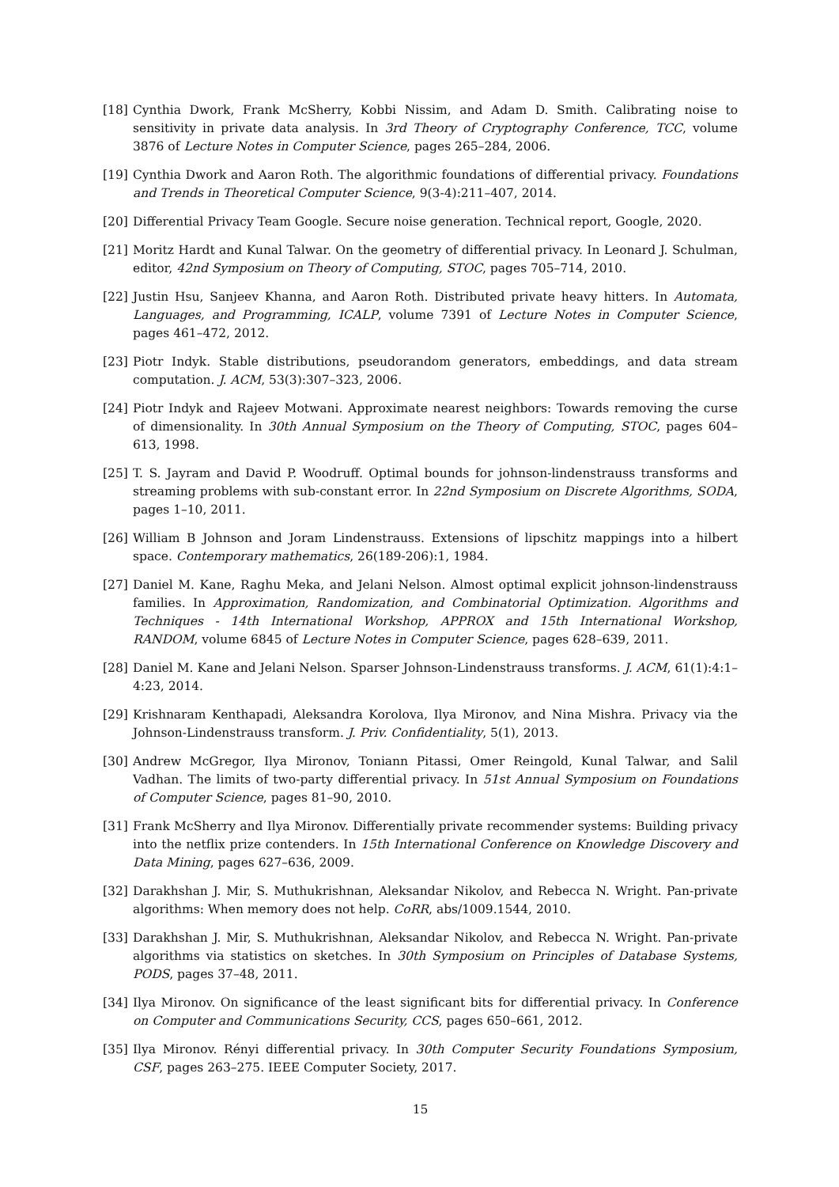[18] Cynthia Dwork, Frank McSherry, Kobbi Nissim, and Adam D. Smith. Calibrating noise to sensitivity in private data analysis. In 3rd Theory of Cryptography Conference, TCC, volume 3876 of Lecture Notes in Computer Science, pages 265–284, 2006.
[19] Cynthia Dwork and Aaron Roth. The algorithmic foundations of differential privacy. Foundations and Trends in Theoretical Computer Science, 9(3-4):211–407, 2014.
[20] Differential Privacy Team Google. Secure noise generation. Technical report, Google, 2020.
[21] Moritz Hardt and Kunal Talwar. On the geometry of differential privacy. In Leonard J. Schulman, editor, 42nd Symposium on Theory of Computing, STOC, pages 705–714, 2010.
[22] Justin Hsu, Sanjeev Khanna, and Aaron Roth. Distributed private heavy hitters. In Automata, Languages, and Programming, ICALP, volume 7391 of Lecture Notes in Computer Science, pages 461–472, 2012.
[23] Piotr Indyk. Stable distributions, pseudorandom generators, embeddings, and data stream computation. J. ACM, 53(3):307–323, 2006.
[24] Piotr Indyk and Rajeev Motwani. Approximate nearest neighbors: Towards removing the curse of dimensionality. In 30th Annual Symposium on the Theory of Computing, STOC, pages 604–613, 1998.
[25] T. S. Jayram and David P. Woodruff. Optimal bounds for johnson-lindenstrauss transforms and streaming problems with sub-constant error. In 22nd Symposium on Discrete Algorithms, SODA, pages 1–10, 2011.
[26] William B Johnson and Joram Lindenstrauss. Extensions of lipschitz mappings into a hilbert space. Contemporary mathematics, 26(189-206):1, 1984.
[27] Daniel M. Kane, Raghu Meka, and Jelani Nelson. Almost optimal explicit johnson-lindenstrauss families. In Approximation, Randomization, and Combinatorial Optimization. Algorithms and Techniques - 14th International Workshop, APPROX and 15th International Workshop, RANDOM, volume 6845 of Lecture Notes in Computer Science, pages 628–639, 2011.
[28] Daniel M. Kane and Jelani Nelson. Sparser Johnson-Lindenstrauss transforms. J. ACM, 61(1):4:1–4:23, 2014.
[29] Krishnaram Kenthapadi, Aleksandra Korolova, Ilya Mironov, and Nina Mishra. Privacy via the Johnson-Lindenstrauss transform. J. Priv. Confidentiality, 5(1), 2013.
[30] Andrew McGregor, Ilya Mironov, Toniann Pitassi, Omer Reingold, Kunal Talwar, and Salil Vadhan. The limits of two-party differential privacy. In 51st Annual Symposium on Foundations of Computer Science, pages 81–90, 2010.
[31] Frank McSherry and Ilya Mironov. Differentially private recommender systems: Building privacy into the netflix prize contenders. In 15th International Conference on Knowledge Discovery and Data Mining, pages 627–636, 2009.
[32] Darakhshan J. Mir, S. Muthukrishnan, Aleksandar Nikolov, and Rebecca N. Wright. Pan-private algorithms: When memory does not help. CoRR, abs/1009.1544, 2010.
[33] Darakhshan J. Mir, S. Muthukrishnan, Aleksandar Nikolov, and Rebecca N. Wright. Pan-private algorithms via statistics on sketches. In 30th Symposium on Principles of Database Systems, PODS, pages 37–48, 2011.
[34] Ilya Mironov. On significance of the least significant bits for differential privacy. In Conference on Computer and Communications Security, CCS, pages 650–661, 2012.
[35] Ilya Mironov. Rényi differential privacy. In 30th Computer Security Foundations Symposium, CSF, pages 263–275. IEEE Computer Society, 2017.
15